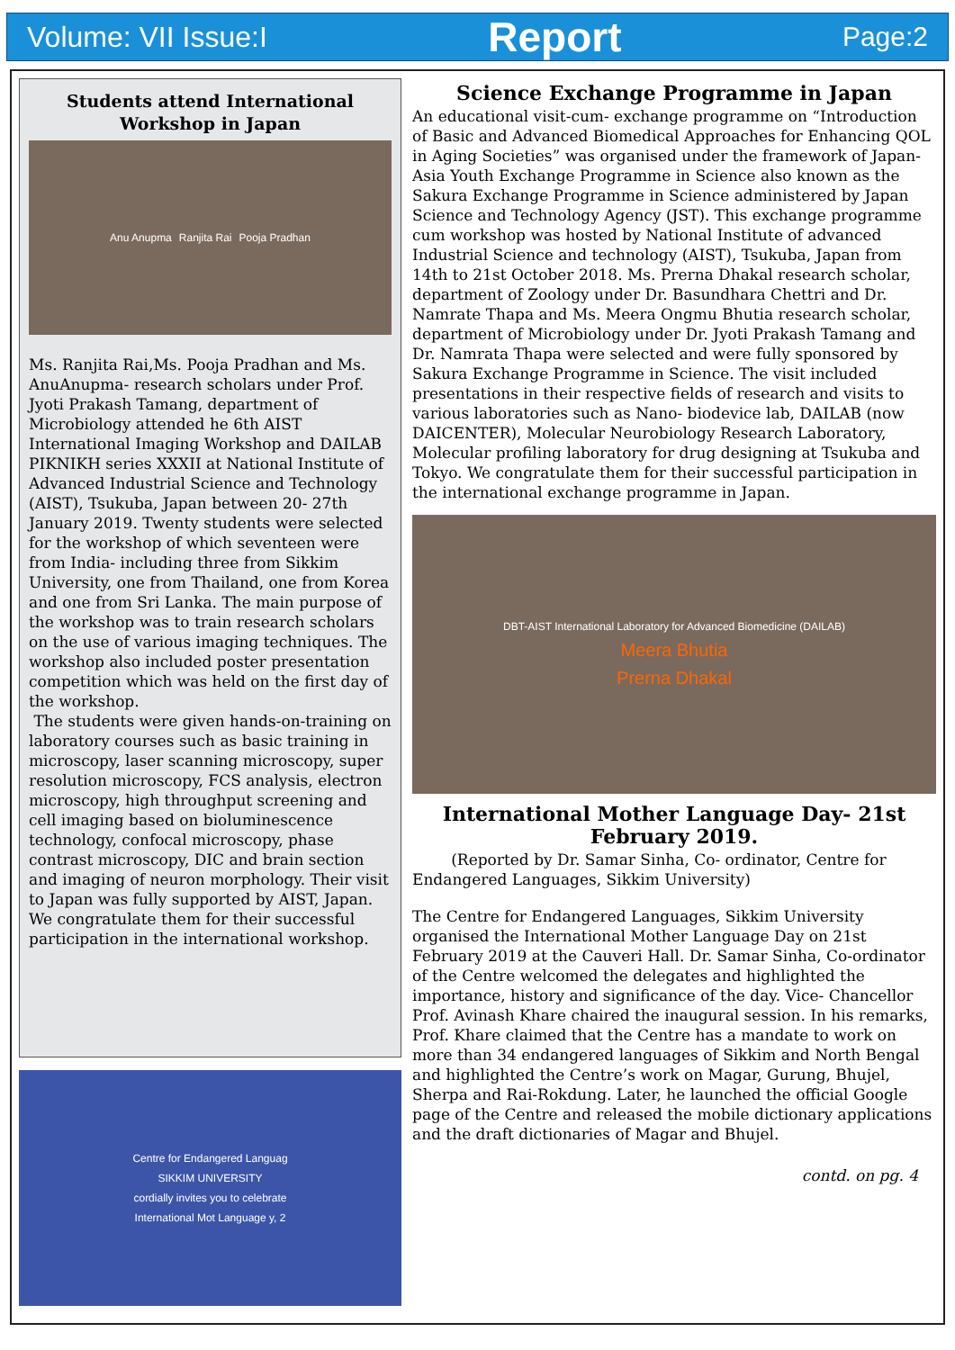Volume: VII Issue:I Report Page:2
Students attend International Workshop in Japan
Anu Anupma Ranjita Rai Pooja Pradhan
Ms. Ranjita Rai,Ms. Pooja Pradhan and Ms. AnuAnupma- research scholars under Prof. Jyoti Prakash Tamang, department of Microbiology attended he 6th AIST International Imaging Workshop and DAILAB PIKNIKH series XXXII at National Institute of Advanced Industrial Science and Technology (AIST), Tsukuba, Japan between 20- 27th January 2019. Twenty students were selected for the workshop of which seventeen were from India- including three from Sikkim University, one from Thailand, one from Korea and one from Sri Lanka. The main purpose of the workshop was to train research scholars on the use of various imaging techniques. The workshop also included poster presentation competition which was held on the first day of the workshop.
The students were given hands-on-training on laboratory courses such as basic training in microscopy, laser scanning microscopy, super resolution microscopy, FCS analysis, electron microscopy, high throughput screening and cell imaging based on bioluminescence technology, confocal microscopy, phase contrast microscopy, DIC and brain section and imaging of neuron morphology. Their visit to Japan was fully supported by AIST, Japan. We congratulate them for their successful participation in the international workshop.
Centre for Endangered Languag
SIKKIM UNIVERSITY
cordially invites you to celebrate
International Mot Language y, 2
Science Exchange Programme in Japan
An educational visit-cum- exchange programme on “Introduction of Basic and Advanced Biomedical Approaches for Enhancing QOL in Aging Societies” was organised under the framework of Japan- Asia Youth Exchange Programme in Science also known as the Sakura Exchange Programme in Science administered by Japan Science and Technology Agency (JST). This exchange programme cum workshop was hosted by National Institute of advanced Industrial Science and technology (AIST), Tsukuba, Japan from 14th to 21st October 2018. Ms. Prerna Dhakal research scholar, department of Zoology under Dr. Basundhara Chettri and Dr. Namrate Thapa and Ms. Meera Ongmu Bhutia research scholar, department of Microbiology under Dr. Jyoti Prakash Tamang and Dr. Namrata Thapa were selected and were fully sponsored by Sakura Exchange Programme in Science. The visit included presentations in their respective fields of research and visits to various laboratories such as Nano- biodevice lab, DAILAB (now DAICENTER), Molecular Neurobiology Research Laboratory, Molecular profiling laboratory for drug designing at Tsukuba and Tokyo. We congratulate them for their successful participation in the international exchange programme in Japan.
DBT-AIST International Laboratory for Advanced Biomedicine (DAILAB)
Meera Bhutia
Prerna Dhakal
International Mother Language Day- 21st February 2019.
(Reported by Dr. Samar Sinha, Co- ordinator, Centre for Endangered Languages, Sikkim University)
The Centre for Endangered Languages, Sikkim University organised the International Mother Language Day on 21st February 2019 at the Cauveri Hall. Dr. Samar Sinha, Co-ordinator of the Centre welcomed the delegates and highlighted the importance, history and significance of the day. Vice- Chancellor Prof. Avinash Khare chaired the inaugural session. In his remarks, Prof. Khare claimed that the Centre has a mandate to work on more than 34 endangered languages of Sikkim and North Bengal and highlighted the Centre’s work on Magar, Gurung, Bhujel, Sherpa and Rai-Rokdung. Later, he launched the official Google page of the Centre and released the mobile dictionary applications and the draft dictionaries of Magar and Bhujel.
contd. on pg. 4